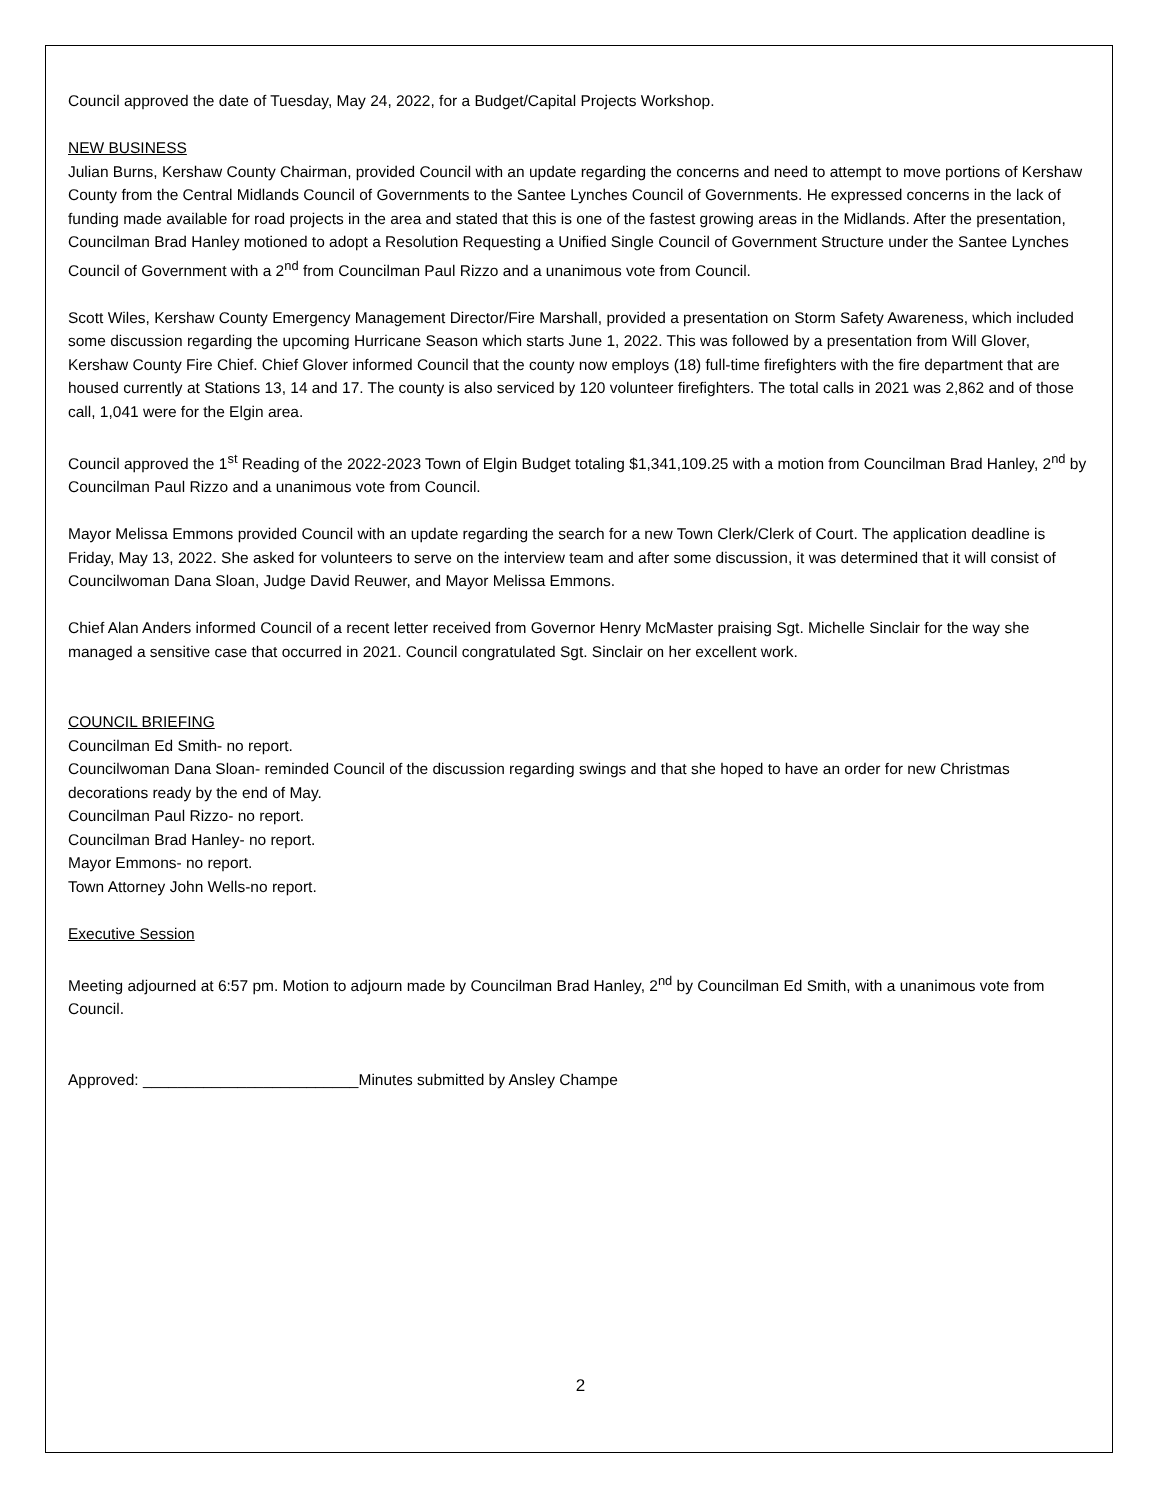Council approved the date of Tuesday, May 24, 2022, for a Budget/Capital Projects Workshop.
NEW BUSINESS
Julian Burns, Kershaw County Chairman, provided Council with an update regarding the concerns and need to attempt to move portions of Kershaw County from the Central Midlands Council of Governments to the Santee Lynches Council of Governments. He expressed concerns in the lack of funding made available for road projects in the area and stated that this is one of the fastest growing areas in the Midlands. After the presentation, Councilman Brad Hanley motioned to adopt a Resolution Requesting a Unified Single Council of Government Structure under the Santee Lynches Council of Government with a 2<sup>nd</sup> from Councilman Paul Rizzo and a unanimous vote from Council.
Scott Wiles, Kershaw County Emergency Management Director/Fire Marshall, provided a presentation on Storm Safety Awareness, which included some discussion regarding the upcoming Hurricane Season which starts June 1, 2022. This was followed by a presentation from Will Glover, Kershaw County Fire Chief. Chief Glover informed Council that the county now employs (18) full-time firefighters with the fire department that are housed currently at Stations 13, 14 and 17. The county is also serviced by 120 volunteer firefighters. The total calls in 2021 was 2,862 and of those call, 1,041 were for the Elgin area.
Council approved the 1<sup>st</sup> Reading of the 2022-2023 Town of Elgin Budget totaling $1,341,109.25 with a motion from Councilman Brad Hanley, 2<sup>nd</sup> by Councilman Paul Rizzo and a unanimous vote from Council.
Mayor Melissa Emmons provided Council with an update regarding the search for a new Town Clerk/Clerk of Court. The application deadline is Friday, May 13, 2022. She asked for volunteers to serve on the interview team and after some discussion, it was determined that it will consist of Councilwoman Dana Sloan, Judge David Reuwer, and Mayor Melissa Emmons.
Chief Alan Anders informed Council of a recent letter received from Governor Henry McMaster praising Sgt. Michelle Sinclair for the way she managed a sensitive case that occurred in 2021. Council congratulated Sgt. Sinclair on her excellent work.
COUNCIL BRIEFING
Councilman Ed Smith- no report.
Councilwoman Dana Sloan- reminded Council of the discussion regarding swings and that she hoped to have an order for new Christmas decorations ready by the end of May.
Councilman Paul Rizzo- no report.
Councilman Brad Hanley- no report.
Mayor Emmons- no report.
Town Attorney John Wells-no report.
Executive Session
Meeting adjourned at 6:57 pm. Motion to adjourn made by Councilman Brad Hanley, 2<sup>nd</sup> by Councilman Ed Smith, with a unanimous vote from Council.
Approved: _________________________Minutes submitted by Ansley Champe
2